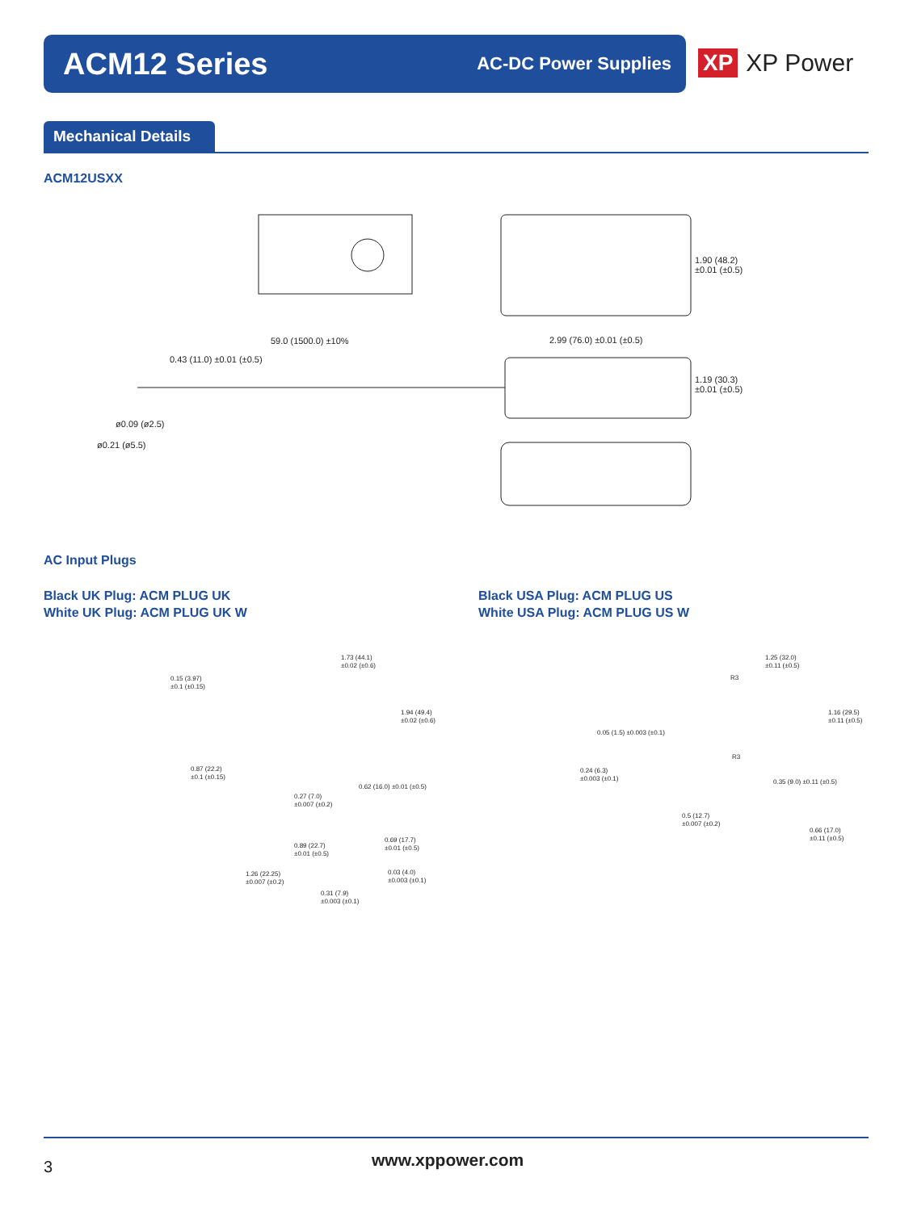ACM12 Series
AC-DC Power Supplies
XP XP Power
Mechanical Details
ACM12USXX
1.90 (48.2)
±0.01 (±0.5)
59.0 (1500.0) ±10% 2.99 (76.0) ±0.01 (±0.5)
0.43 (11.0) ±0.01 (±0.5)
1.19 (30.3)
±0.01 (±0.5)
ø0.09 (ø2.5)
ø0.21 (ø5.5)
AC Input Plugs
Black UK Plug: ACM PLUG UK
White UK Plug: ACM PLUG UK W
Black USA Plug: ACM PLUG US
White USA Plug: ACM PLUG US W
0.15 (3.97)
±0.1 (±0.15)
1.73 (44.1)
±0.02 (±0.6)
1.94 (49.4)
±0.02 (±0.6)
0.87 (22.2)
±0.1 (±0.15)
0.62 (16.0) ±0.01 (±0.5)
0.27 (7.0)
±0.007 (±0.2)
0.89 (22.7)
±0.01 (±0.5)
0.69 (17.7)
±0.01 (±0.5)
1.26 (22.25)
±0.007 (±0.2)
0.03 (4.0)
±0.003 (±0.1)
0.31 (7.9)
±0.003 (±0.1)
1.25 (32.0)
±0.11 (±0.5)
R3
1.16 (29.5)
±0.11 (±0.5)
0.05 (1.5) ±0.003 (±0.1)
R3
0.24 (6.3)
±0.003 (±0.1)
0.35 (9.0) ±0.11 (±0.5)
0.5 (12.7)
±0.007 (±0.2)
0.66 (17.0)
±0.11 (±0.5)
3 www.xppower.com